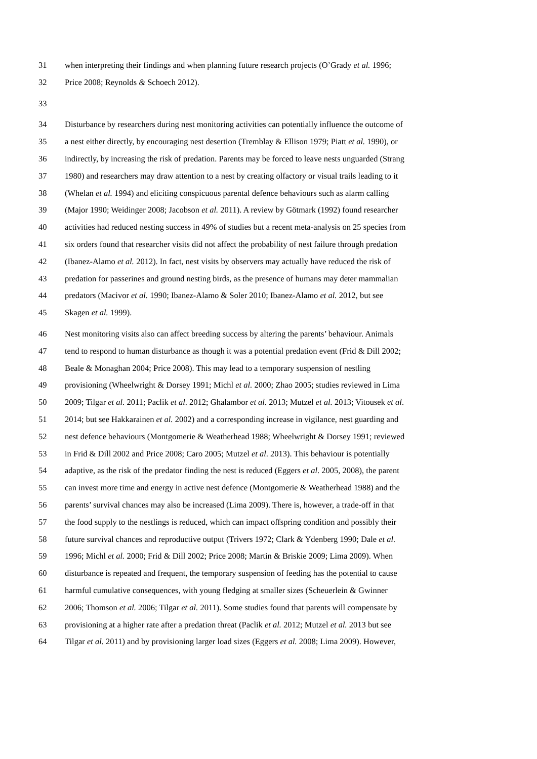31 when interpreting their findings and when planning future research projects (O’Grady et al. 1996;
32 Price 2008; Reynolds & Schoech 2012).
33
34 Disturbance by researchers during nest monitoring activities can potentially influence the outcome of
35 a nest either directly, by encouraging nest desertion (Tremblay & Ellison 1979; Piatt et al. 1990), or
36 indirectly, by increasing the risk of predation. Parents may be forced to leave nests unguarded (Strang
37 1980) and researchers may draw attention to a nest by creating olfactory or visual trails leading to it
38 (Whelan et al. 1994) and eliciting conspicuous parental defence behaviours such as alarm calling
39 (Major 1990; Weidinger 2008; Jacobson et al. 2011). A review by Götmark (1992) found researcher
40 activities had reduced nesting success in 49% of studies but a recent meta-analysis on 25 species from
41 six orders found that researcher visits did not affect the probability of nest failure through predation
42 (Ibanez-Alamo et al. 2012). In fact, nest visits by observers may actually have reduced the risk of
43 predation for passerines and ground nesting birds, as the presence of humans may deter mammalian
44 predators (Macivor et al. 1990; Ibanez-Alamo & Soler 2010; Ibanez-Alamo et al. 2012, but see
45 Skagen et al. 1999).
46 Nest monitoring visits also can affect breeding success by altering the parents’ behaviour. Animals
47 tend to respond to human disturbance as though it was a potential predation event (Frid & Dill 2002;
48 Beale & Monaghan 2004; Price 2008). This may lead to a temporary suspension of nestling
49 provisioning (Wheelwright & Dorsey 1991; Michl et al. 2000; Zhao 2005; studies reviewed in Lima
50 2009; Tilgar et al. 2011; Paclik et al. 2012; Ghalambor et al. 2013; Mutzel et al. 2013; Vitousek et al.
51 2014; but see Hakkarainen et al. 2002) and a corresponding increase in vigilance, nest guarding and
52 nest defence behaviours (Montgomerie & Weatherhead 1988; Wheelwright & Dorsey 1991; reviewed
53 in Frid & Dill 2002 and Price 2008; Caro 2005; Mutzel et al. 2013). This behaviour is potentially
54 adaptive, as the risk of the predator finding the nest is reduced (Eggers et al. 2005, 2008), the parent
55 can invest more time and energy in active nest defence (Montgomerie & Weatherhead 1988) and the
56 parents’ survival chances may also be increased (Lima 2009). There is, however, a trade-off in that
57 the food supply to the nestlings is reduced, which can impact offspring condition and possibly their
58 future survival chances and reproductive output (Trivers 1972; Clark & Ydenberg 1990; Dale et al.
59 1996; Michl et al. 2000; Frid & Dill 2002; Price 2008; Martin & Briskie 2009; Lima 2009). When
60 disturbance is repeated and frequent, the temporary suspension of feeding has the potential to cause
61 harmful cumulative consequences, with young fledging at smaller sizes (Scheuerlein & Gwinner
62 2006; Thomson et al. 2006; Tilgar et al. 2011). Some studies found that parents will compensate by
63 provisioning at a higher rate after a predation threat (Paclik et al. 2012; Mutzel et al. 2013 but see
64 Tilgar et al. 2011) and by provisioning larger load sizes (Eggers et al. 2008; Lima 2009). However,